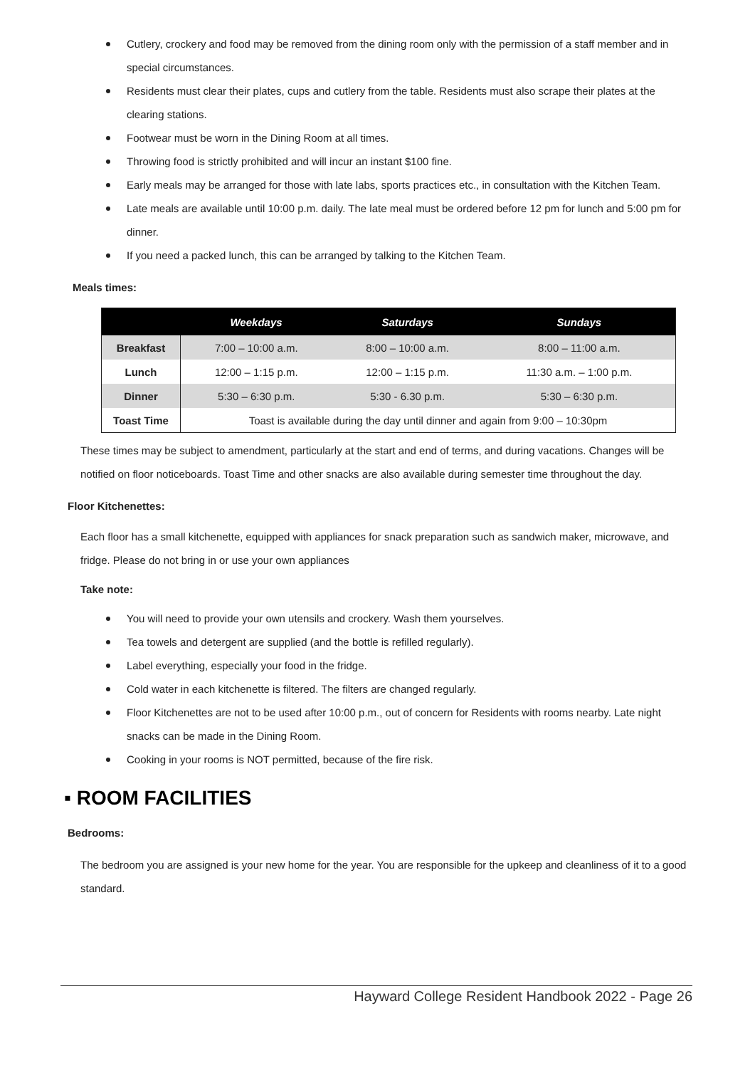Cutlery, crockery and food may be removed from the dining room only with the permission of a staff member and in special circumstances.
Residents must clear their plates, cups and cutlery from the table. Residents must also scrape their plates at the clearing stations.
Footwear must be worn in the Dining Room at all times.
Throwing food is strictly prohibited and will incur an instant $100 fine.
Early meals may be arranged for those with late labs, sports practices etc., in consultation with the Kitchen Team.
Late meals are available until 10:00 p.m. daily. The late meal must be ordered before 12 pm for lunch and 5:00 pm for dinner.
If you need a packed lunch, this can be arranged by talking to the Kitchen Team.
Meals times:
| | Weekdays | Saturdays | Sundays |
| --- | --- | --- | --- |
| Breakfast | 7:00 – 10:00 a.m. | 8:00 – 10:00 a.m. | 8:00 – 11:00 a.m. |
| Lunch | 12:00 – 1:15 p.m. | 12:00 – 1:15 p.m. | 11:30 a.m. – 1:00 p.m. |
| Dinner | 5:30 – 6:30 p.m. | 5:30 - 6.30 p.m. | 5:30 – 6:30 p.m. |
| Toast Time | Toast is available during the day until dinner and again from 9:00 – 10:30pm | | |
These times may be subject to amendment, particularly at the start and end of terms, and during vacations. Changes will be notified on floor noticeboards. Toast Time and other snacks are also available during semester time throughout the day.
Floor Kitchenettes:
Each floor has a small kitchenette, equipped with appliances for snack preparation such as sandwich maker, microwave, and fridge. Please do not bring in or use your own appliances
Take note:
You will need to provide your own utensils and crockery. Wash them yourselves.
Tea towels and detergent are supplied (and the bottle is refilled regularly).
Label everything, especially your food in the fridge.
Cold water in each kitchenette is filtered. The filters are changed regularly.
Floor Kitchenettes are not to be used after 10:00 p.m., out of concern for Residents with rooms nearby. Late night snacks can be made in the Dining Room.
Cooking in your rooms is NOT permitted, because of the fire risk.
▪ ROOM FACILITIES
Bedrooms:
The bedroom you are assigned is your new home for the year. You are responsible for the upkeep and cleanliness of it to a good standard.
Hayward College Resident Handbook 2022 - Page 26